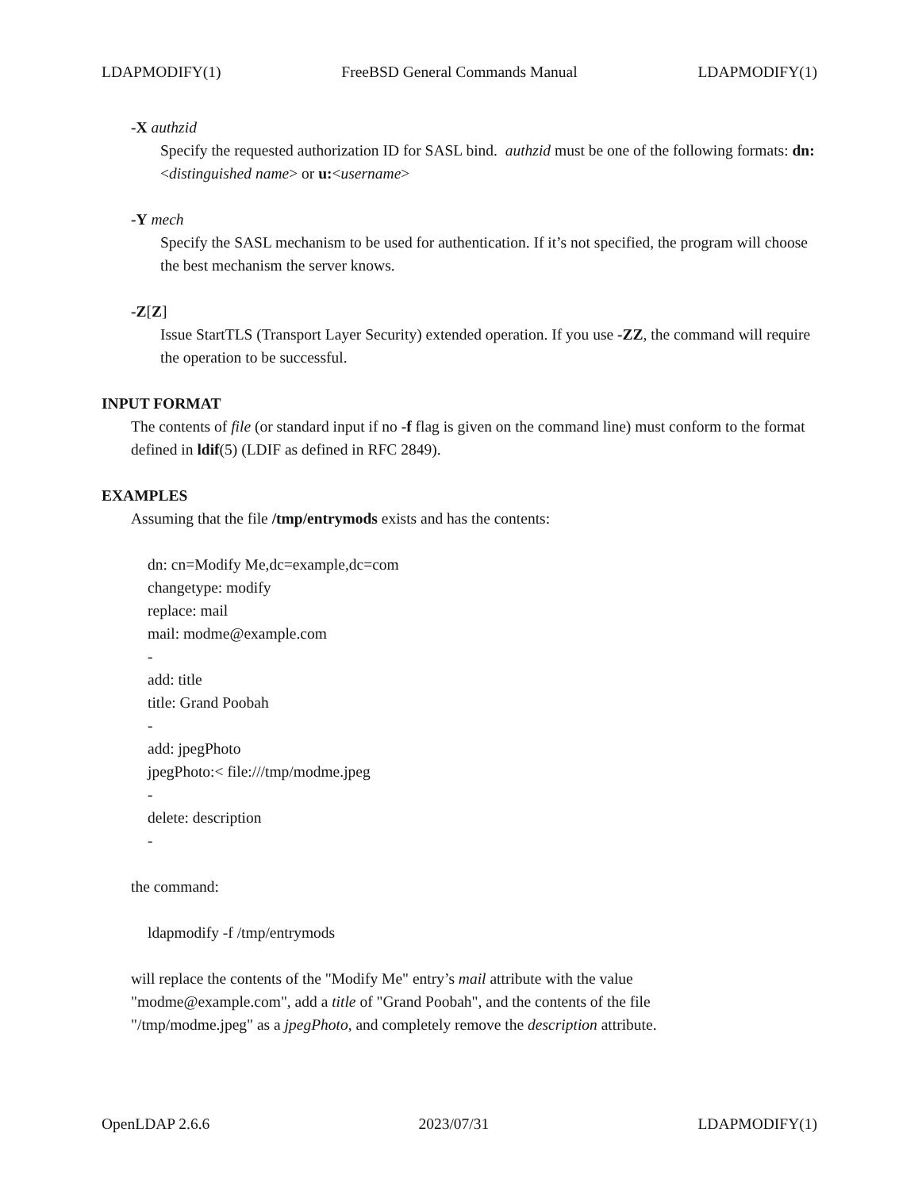LDAPMODIFY(1) FreeBSD General Commands Manual LDAPMODIFY(1)
-X authzid
Specify the requested authorization ID for SASL bind. authzid must be one of the following formats: dn:<distinguished name> or u:<username>
-Y mech
Specify the SASL mechanism to be used for authentication. If it’s not specified, the program will choose the best mechanism the server knows.
-Z[Z]
Issue StartTLS (Transport Layer Security) extended operation. If you use -ZZ, the command will require the operation to be successful.
INPUT FORMAT
The contents of file (or standard input if no -f flag is given on the command line) must conform to the format defined in ldif(5) (LDIF as defined in RFC 2849).
EXAMPLES
Assuming that the file /tmp/entrymods exists and has the contents:
dn: cn=Modify Me,dc=example,dc=com
changetype: modify
replace: mail
mail: modme@example.com
-
add: title
title: Grand Poobah
-
add: jpegPhoto
jpegPhoto:< file:///tmp/modme.jpeg
-
delete: description
-
the command:
ldapmodify -f /tmp/entrymods
will replace the contents of the "Modify Me" entry’s mail attribute with the value
"modme@example.com", add a title of "Grand Poobah", and the contents of the file
"/tmp/modme.jpeg" as a jpegPhoto, and completely remove the description attribute.
OpenLDAP 2.6.6 2023/07/31 LDAPMODIFY(1)